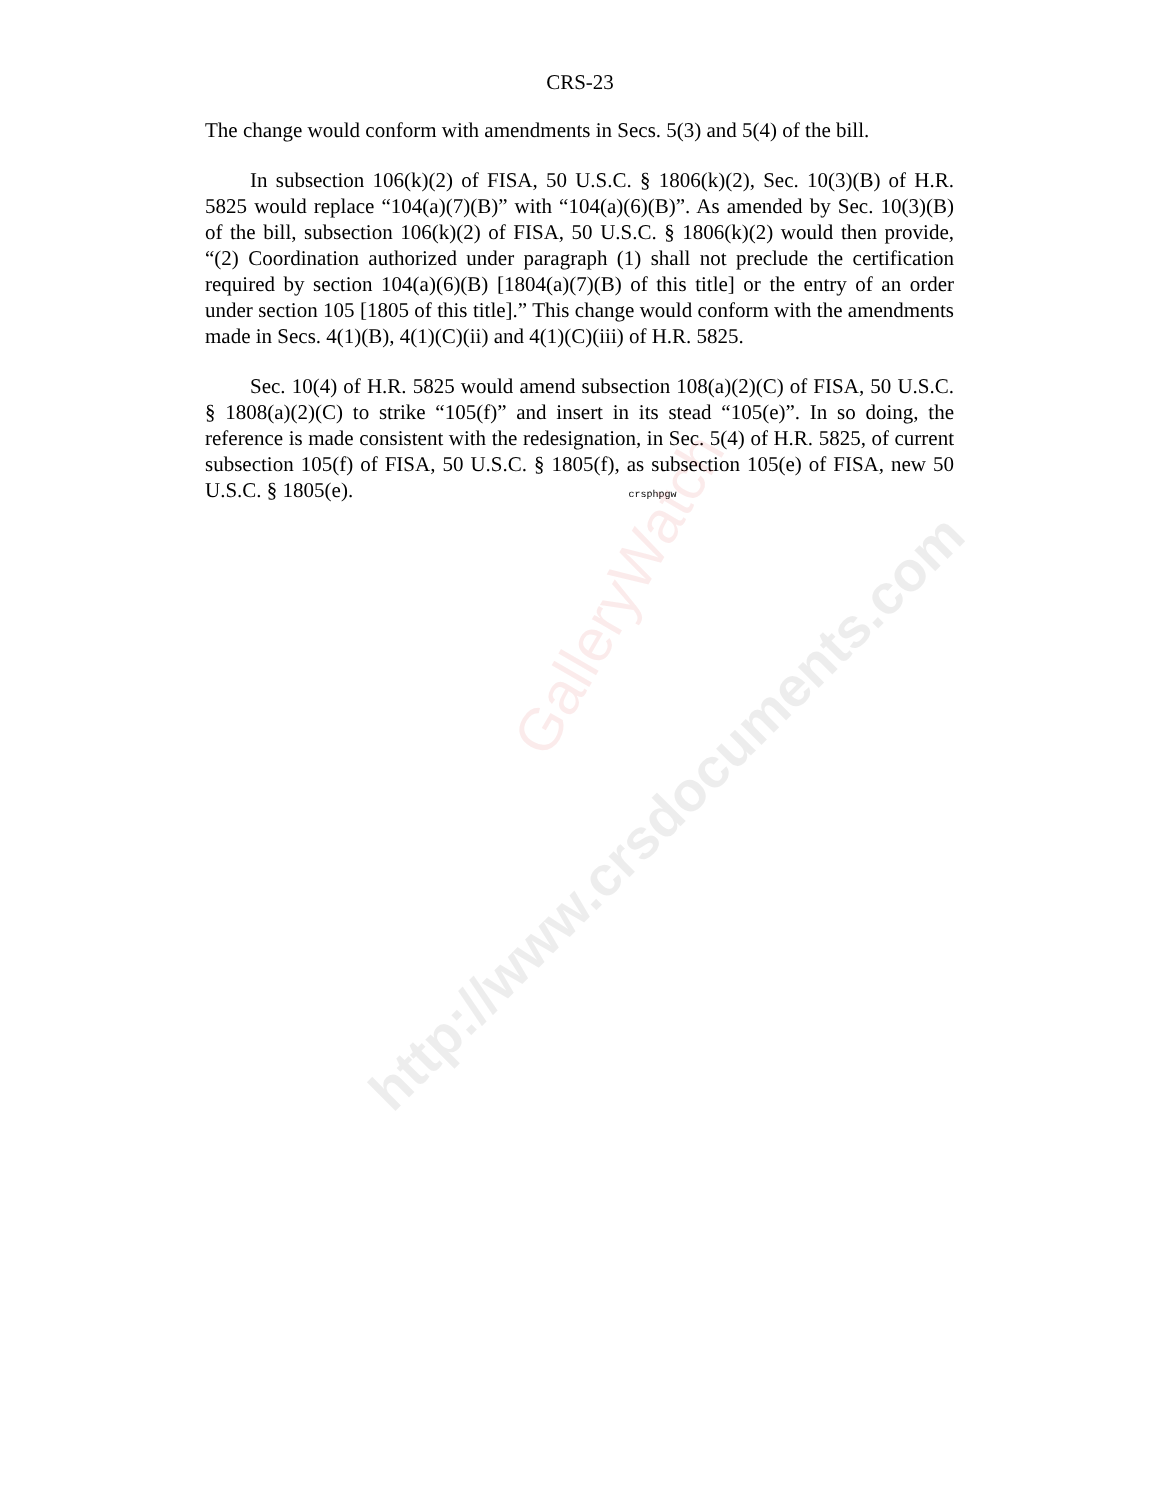http://www.crsdocuments.com
GalleryWatch
CRS-23
The change would conform with amendments in Secs. 5(3) and 5(4) of the bill.
In subsection 106(k)(2) of FISA, 50 U.S.C. § 1806(k)(2), Sec. 10(3)(B) of H.R. 5825 would replace “104(a)(7)(B)” with “104(a)(6)(B)”. As amended by Sec. 10(3)(B) of the bill, subsection 106(k)(2) of FISA, 50 U.S.C. § 1806(k)(2) would then provide, “(2) Coordination authorized under paragraph (1) shall not preclude the certification required by section 104(a)(6)(B) [1804(a)(7)(B) of this title] or the entry of an order under section 105 [1805 of this title].” This change would conform with the amendments made in Secs. 4(1)(B), 4(1)(C)(ii) and 4(1)(C)(iii) of H.R. 5825.
Sec. 10(4) of H.R. 5825 would amend subsection 108(a)(2)(C) of FISA, 50 U.S.C. § 1808(a)(2)(C) to strike “105(f)” and insert in its stead “105(e)”. In so doing, the reference is made consistent with the redesignation, in Sec. 5(4) of H.R. 5825, of current subsection 105(f) of FISA, 50 U.S.C. § 1805(f), as subsection 105(e) of FISA, new 50 U.S.C. § 1805(e). crsphpgw